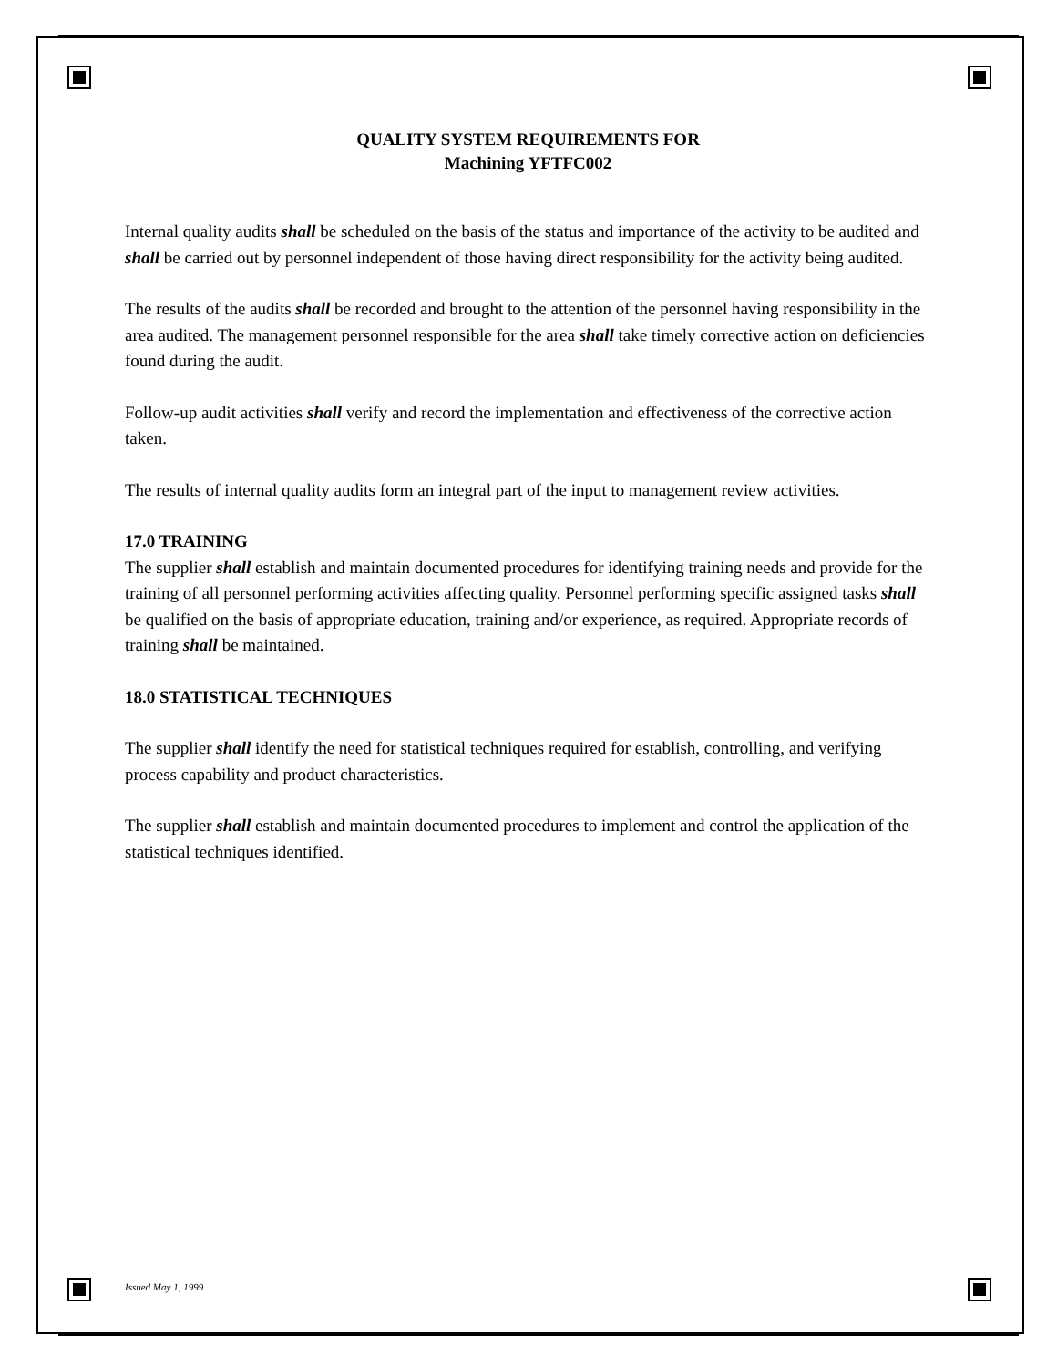QUALITY SYSTEM REQUIREMENTS FOR
Machining YFTFC002
Internal quality audits shall be scheduled on the basis of the status and importance of the activity to be audited and shall be carried out by personnel independent of those having direct responsibility for the activity being audited.
The results of the audits shall be recorded and brought to the attention of the personnel having responsibility in the area audited. The management personnel responsible for the area shall take timely corrective action on deficiencies found during the audit.
Follow-up audit activities shall verify and record the implementation and effectiveness of the corrective action taken.
The results of internal quality audits form an integral part of the input to management review activities.
17.0 TRAINING
The supplier shall establish and maintain documented procedures for identifying training needs and provide for the training of all personnel performing activities affecting quality. Personnel performing specific assigned tasks shall be qualified on the basis of appropriate education, training and/or experience, as required. Appropriate records of training shall be maintained.
18.0 STATISTICAL TECHNIQUES
The supplier shall identify the need for statistical techniques required for establish, controlling, and verifying process capability and product characteristics.
The supplier shall establish and maintain documented procedures to implement and control the application of the statistical techniques identified.
Issued May 1, 1999